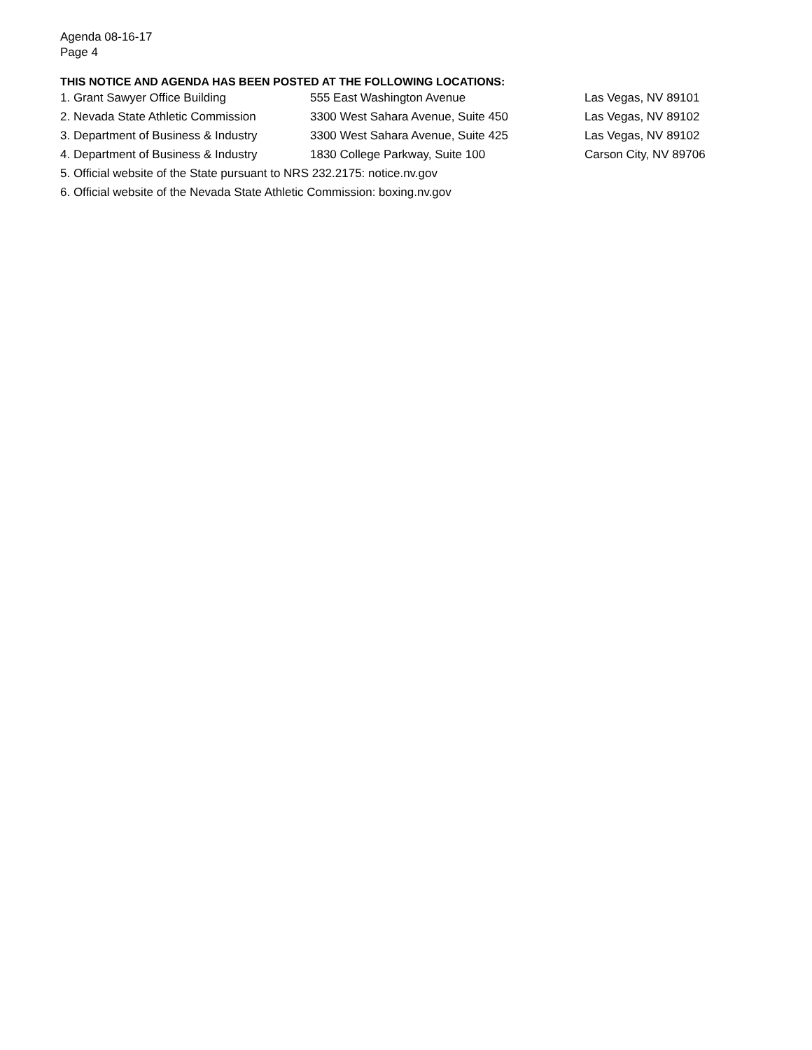Agenda 08-16-17
Page 4
THIS NOTICE AND AGENDA HAS BEEN POSTED AT THE FOLLOWING LOCATIONS:
| 1. Grant Sawyer Office Building | 555 East Washington Avenue | Las Vegas, NV 89101 |
| 2. Nevada State Athletic Commission | 3300 West Sahara Avenue, Suite 450 | Las Vegas, NV 89102 |
| 3. Department of Business & Industry | 3300 West Sahara Avenue, Suite 425 | Las Vegas, NV 89102 |
| 4. Department of Business & Industry | 1830 College Parkway, Suite 100 | Carson City, NV 89706 |
| 5. Official website of the State pursuant to NRS 232.2175: notice.nv.gov | | |
| 6. Official website of the Nevada State Athletic Commission: boxing.nv.gov | | |